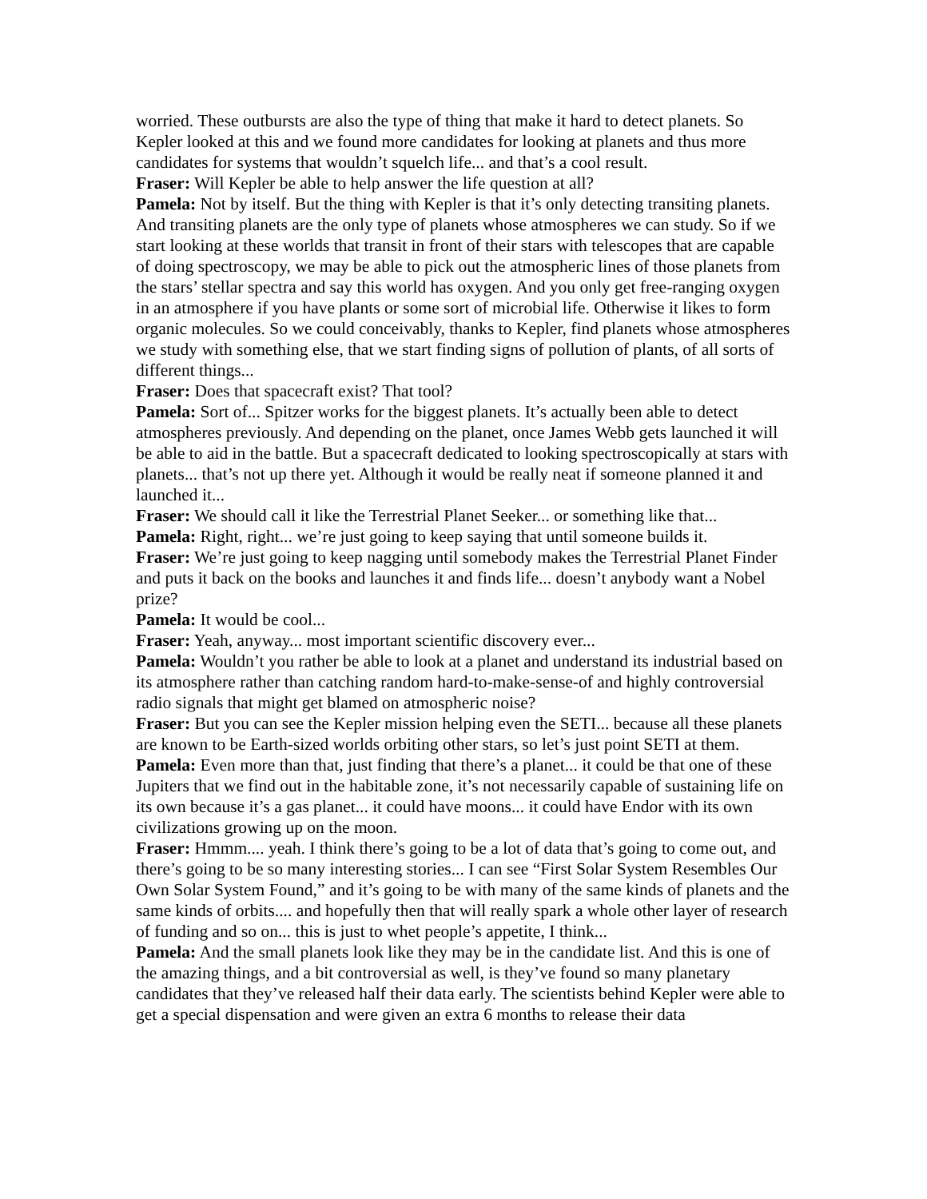worried. These outbursts are also the type of thing that make it hard to detect planets. So Kepler looked at this and we found more candidates for looking at planets and thus more candidates for systems that wouldn’t squelch life... and that’s a cool result.
Fraser: Will Kepler be able to help answer the life question at all?
Pamela: Not by itself. But the thing with Kepler is that it’s only detecting transiting planets. And transiting planets are the only type of planets whose atmospheres we can study. So if we start looking at these worlds that transit in front of their stars with telescopes that are capable of doing spectroscopy, we may be able to pick out the atmospheric lines of those planets from the stars’ stellar spectra and say this world has oxygen. And you only get free-ranging oxygen in an atmosphere if you have plants or some sort of microbial life. Otherwise it likes to form organic molecules. So we could conceivably, thanks to Kepler, find planets whose atmospheres we study with something else, that we start finding signs of pollution of plants, of all sorts of different things...
Fraser: Does that spacecraft exist? That tool?
Pamela: Sort of... Spitzer works for the biggest planets. It’s actually been able to detect atmospheres previously. And depending on the planet, once James Webb gets launched it will be able to aid in the battle. But a spacecraft dedicated to looking spectroscopically at stars with planets... that’s not up there yet. Although it would be really neat if someone planned it and launched it...
Fraser: We should call it like the Terrestrial Planet Seeker... or something like that...
Pamela: Right, right... we’re just going to keep saying that until someone builds it.
Fraser: We’re just going to keep nagging until somebody makes the Terrestrial Planet Finder and puts it back on the books and launches it and finds life... doesn’t anybody want a Nobel prize?
Pamela: It would be cool...
Fraser: Yeah, anyway... most important scientific discovery ever...
Pamela: Wouldn’t you rather be able to look at a planet and understand its industrial based on its atmosphere rather than catching random hard-to-make-sense-of and highly controversial radio signals that might get blamed on atmospheric noise?
Fraser: But you can see the Kepler mission helping even the SETI... because all these planets are known to be Earth-sized worlds orbiting other stars, so let’s just point SETI at them.
Pamela: Even more than that, just finding that there’s a planet... it could be that one of these Jupiters that we find out in the habitable zone, it’s not necessarily capable of sustaining life on its own because it’s a gas planet... it could have moons... it could have Endor with its own civilizations growing up on the moon.
Fraser: Hmmm.... yeah. I think there’s going to be a lot of data that’s going to come out, and there’s going to be so many interesting stories... I can see “First Solar System Resembles Our Own Solar System Found,” and it’s going to be with many of the same kinds of planets and the same kinds of orbits.... and hopefully then that will really spark a whole other layer of research of funding and so on... this is just to whet people’s appetite, I think...
Pamela: And the small planets look like they may be in the candidate list. And this is one of the amazing things, and a bit controversial as well, is they’ve found so many planetary candidates that they’ve released half their data early. The scientists behind Kepler were able to get a special dispensation and were given an extra 6 months to release their data